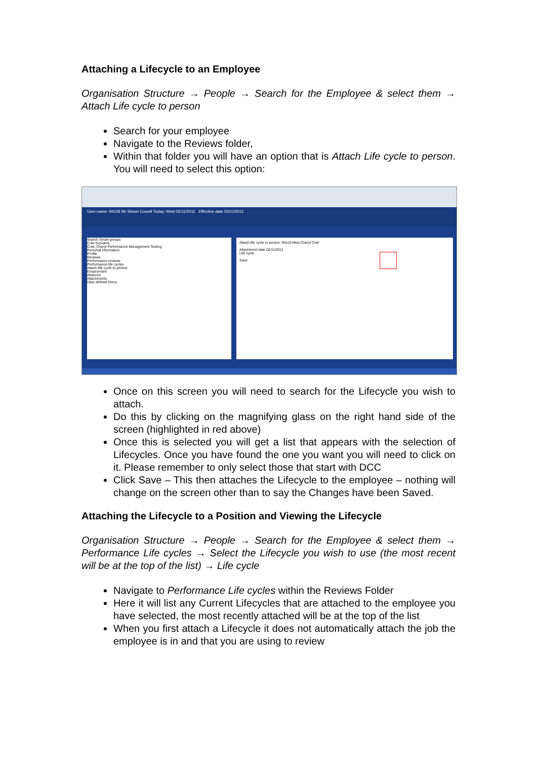Attaching a Lifecycle to an Employee
Organisation Structure → People → Search for the Employee & select them → Attach Life cycle to person
Search for your employee
Navigate to the Reviews folder,
Within that folder you will have an option that is Attach Life cycle to person. You will need to select this option:
User name: 94106 Mr Simon Cowell Today: Wed 02/11/2011 Effective date 02/11/2011
Search Smart groups
Cole Surname
Cole, Cheryl Performance Management Testing
Personal information
Profile
Reviews
Performance reviews
Performance life cycles
Attach life cycle to person
Employment
Absence
Attachments
User defined forms
Attach life cycle to person: 94110 Miss Cheryl Cole
Attachment date 02/11/2011
Life cycle
Save
Once on this screen you will need to search for the Lifecycle you wish to attach.
Do this by clicking on the magnifying glass on the right hand side of the screen (highlighted in red above)
Once this is selected you will get a list that appears with the selection of Lifecycles. Once you have found the one you want you will need to click on it. Please remember to only select those that start with DCC
Click Save – This then attaches the Lifecycle to the employee – nothing will change on the screen other than to say the Changes have been Saved.
Attaching the Lifecycle to a Position and Viewing the Lifecycle
Organisation Structure → People → Search for the Employee & select them → Performance Life cycles → Select the Lifecycle you wish to use (the most recent will be at the top of the list) → Life cycle
Navigate to Performance Life cycles within the Reviews Folder
Here it will list any Current Lifecycles that are attached to the employee you have selected, the most recently attached will be at the top of the list
When you first attach a Lifecycle it does not automatically attach the job the employee is in and that you are using to review